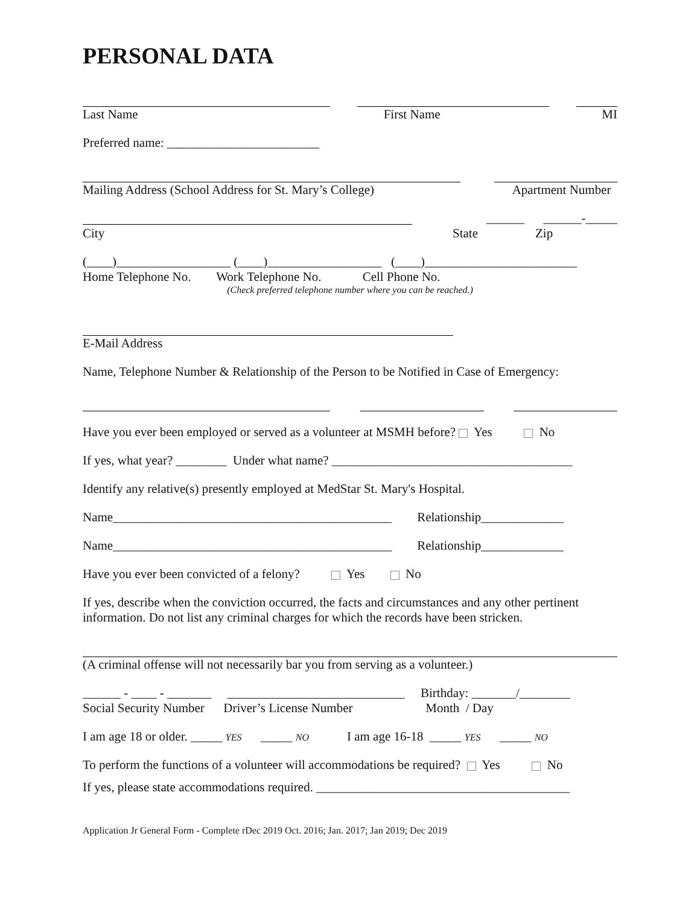PERSONAL DATA
Last Name First Name MI
Preferred name: ________________________
Mailing Address (School Address for St. Mary’s College) Apartment Number
______ ______-_____
City State Zip
(____)__________________ (____)__________________ (____)________________________
Home Telephone No. Work Telephone No. Cell Phone No.
(Check preferred telephone number where you can be reached.)
E-Mail Address
Name, Telephone Number & Relationship of the Person to be Notified in Case of Emergency:
Have you ever been employed or served as a volunteer at MSMH before? Yes No
If yes, what year? ________ Under what name? ______________________________________
Identify any relative(s) presently employed at MedStar St. Mary's Hospital.
Name____________________________________________ Relationship_____________
Name____________________________________________ Relationship_____________
Have you ever been convicted of a felony? Yes No
If yes, describe when the conviction occurred, the facts and circumstances and any other pertinent information. Do not list any criminal charges for which the records have been stricken.
(A criminal offense will not necessarily bar you from serving as a volunteer.)
______ - ____ - _______ ____________________________ Birthday: _______/________
Social Security Number Driver’s License Number Month / Day
I am age 18 or older. _____ YES _____ NO I am age 16-18 _____ YES _____ NO
To perform the functions of a volunteer will accommodations be required? Yes No
If yes, please state accommodations required. ________________________________________
Application Jr General Form - Complete rDec 2019 Oct. 2016; Jan. 2017; Jan 2019; Dec 2019